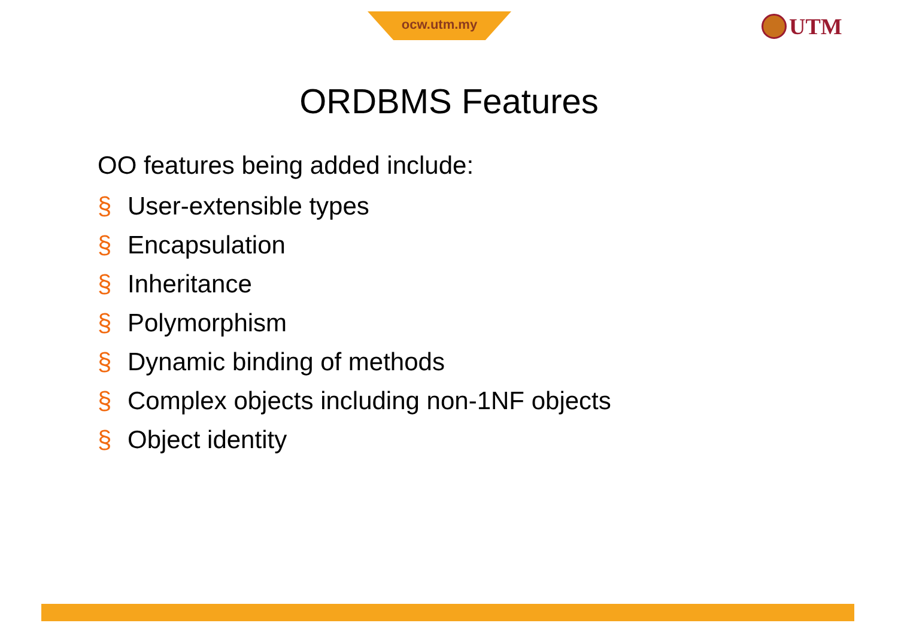ocw.utm.my UTM
ORDBMS Features
OO features being added include:
§ User-extensible types
§ Encapsulation
§ Inheritance
§ Polymorphism
§ Dynamic binding of methods
§ Complex objects including non-1NF objects
§ Object identity